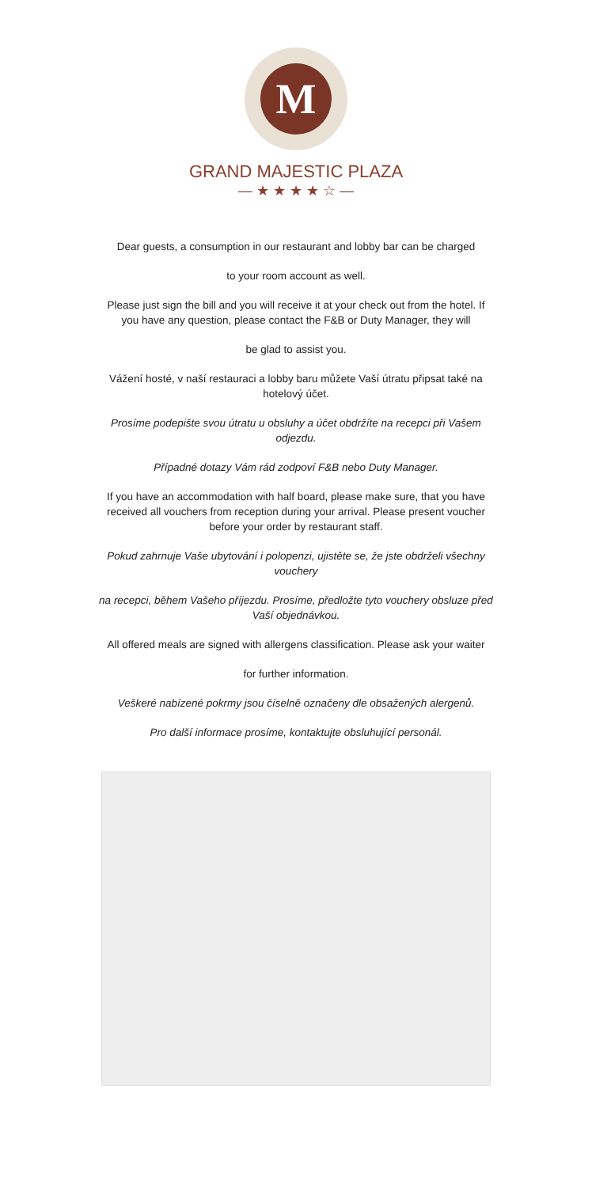M
GRAND MAJESTIC PLAZA
— ★ ★ ★ ★ ☆ —
Dear guests, a consumption in our restaurant and lobby bar can be charged
to your room account as well.
Please just sign the bill and you will receive it at your check out from the hotel. If you have any question, please contact the F&B or Duty Manager, they will
be glad to assist you.
Vážení hosté, v naší restauraci a lobby baru můžete Vaší útratu připsat také na hotelový účet.
Prosíme podepište svou útratu u obsluhy a účet obdržíte na recepci při Vašem odjezdu.
Případné dotazy Vám rád zodpoví F&B nebo Duty Manager.
If you have an accommodation with half board, please make sure, that you have received all vouchers from reception during your arrival. Please present voucher before your order by restaurant staff.
Pokud zahrnuje Vaše ubytování i polopenzi, ujistěte se, že jste obdrželi všechny vouchery
na recepci, během Vašeho příjezdu. Prosíme, předložte tyto vouchery obsluze před Vaší objednávkou.
All offered meals are signed with allergens classification. Please ask your waiter
for further information.
Veškeré nabízené pokrmy jsou číselně označeny dle obsažených alergenů.
Pro další informace prosíme, kontaktujte obsluhující personál.